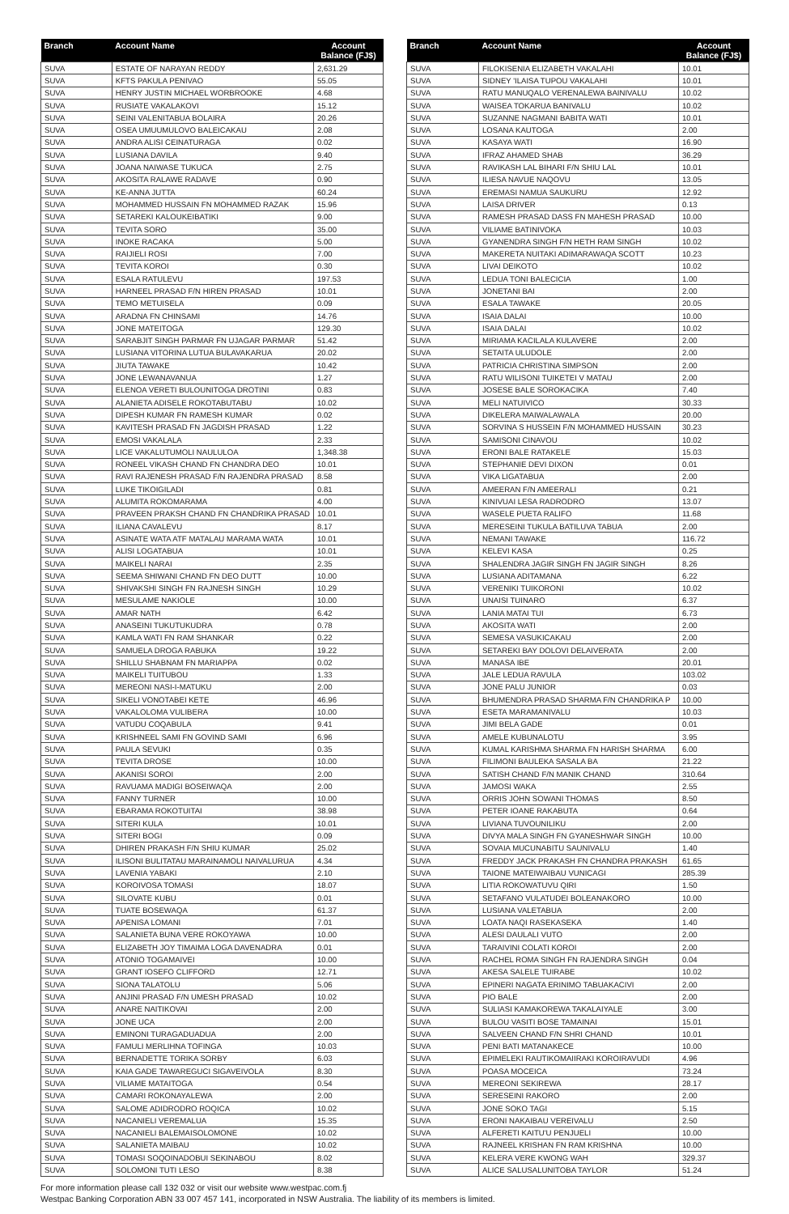| Branch | Account Name | Account Balance (FJ$) |
| --- | --- | --- |
| SUVA | ESTATE OF NARAYAN REDDY | 2,631.29 |
| SUVA | KFTS PAKULA PENIVAO | 55.05 |
| SUVA | HENRY JUSTIN MICHAEL WORBROOKE | 4.68 |
| SUVA | RUSIATE VAKALAKOVI | 15.12 |
| SUVA | SEINI VALENITABUA BOLAIRA | 20.26 |
| SUVA | OSEA UMUUMULOVO BALEICAKAU | 2.08 |
| SUVA | ANDRA ALISI CEINATURAGA | 0.02 |
| SUVA | LUSIANA DAVILA | 9.40 |
| SUVA | JOANA NAIWASE TUKUCA | 2.75 |
| SUVA | AKOSITA RALAWE RADAVE | 0.90 |
| SUVA | KE-ANNA JUTTA | 60.24 |
| SUVA | MOHAMMED HUSSAIN FN MOHAMMED RAZAK | 15.96 |
| SUVA | SETAREKI KALOUKEIBATIKI | 9.00 |
| SUVA | TEVITA SORO | 35.00 |
| SUVA | INOKE RACAKA | 5.00 |
| SUVA | RAIJIELI ROSI | 7.00 |
| SUVA | TEVITA KOROI | 0.30 |
| SUVA | ESALA RATULEVU | 197.53 |
| SUVA | HARNEEL PRASAD F/N HIREN PRASAD | 10.01 |
| SUVA | TEMO METUISELA | 0.09 |
| SUVA | ARADNA FN CHINSAMI | 14.76 |
| SUVA | JONE MATEITOGA | 129.30 |
| SUVA | SARABJIT SINGH PARMAR FN UJAGAR PARMAR | 51.42 |
| SUVA | LUSIANA VITORINA LUTUA BULAVAKARUA | 20.02 |
| SUVA | JIUTA TAWAKE | 10.42 |
| SUVA | JONE LEWANAVANUA | 1.27 |
| SUVA | ELENOA VERETI BULOUNITOGA DROTINI | 0.83 |
| SUVA | ALANIETA ADISELE ROKOTABUTABU | 10.02 |
| SUVA | DIPESH KUMAR FN RAMESH KUMAR | 0.02 |
| SUVA | KAVITESH PRASAD FN JAGDISH PRASAD | 1.22 |
| SUVA | EMOSI VAKALALA | 2.33 |
| SUVA | LICE VAKALUTUMOLI NAULULOA | 1,348.38 |
| SUVA | RONEEL VIKASH CHAND FN CHANDRA DEO | 10.01 |
| SUVA | RAVI RAJENESH PRASAD F/N RAJENDRA PRASAD | 8.58 |
| SUVA | LUKE TIKOIGILADI | 0.81 |
| SUVA | ALUMITA ROKOMARAMA | 4.00 |
| SUVA | PRAVEEN PRAKSH CHAND FN CHANDRIKA PRASAD | 10.01 |
| SUVA | ILIANA CAVALEVU | 8.17 |
| SUVA | ASINATE WATA ATF MATALAU MARAMA WATA | 10.01 |
| SUVA | ALISI LOGATABUA | 10.01 |
| SUVA | MAIKELI NARAI | 2.35 |
| SUVA | SEEMA SHIWANI CHAND FN DEO DUTT | 10.00 |
| SUVA | SHIVAKSHI SINGH FN RAJNESH SINGH | 10.29 |
| SUVA | MESULAME NAKIOLE | 10.00 |
| SUVA | AMAR NATH | 6.42 |
| SUVA | ANASEINI TUKUTUKUDRA | 0.78 |
| SUVA | KAMLA WATI FN RAM SHANKAR | 0.22 |
| SUVA | SAMUELA DROGA RABUKA | 19.22 |
| SUVA | SHILLU SHABNAM FN MARIAPPA | 0.02 |
| SUVA | MAIKELI TUITUBOU | 1.33 |
| SUVA | MEREONI NASI-I-MATUKU | 2.00 |
| SUVA | SIKELI VONOTABEI KETE | 46.96 |
| SUVA | VAKALOLOMA VULIBERA | 10.00 |
| SUVA | VATUDU COQABULA | 9.41 |
| SUVA | KRISHNEEL SAMI FN GOVIND SAMI | 6.96 |
| SUVA | PAULA SEVUKI | 0.35 |
| SUVA | TEVITA DROSE | 10.00 |
| SUVA | AKANISI SOROI | 2.00 |
| SUVA | RAVUAMA MADIGI BOSEIWAQA | 2.00 |
| SUVA | FANNY TURNER | 10.00 |
| SUVA | EBARAMA ROKOTUITAI | 38.98 |
| SUVA | SITERI KULA | 10.01 |
| SUVA | SITERI BOGI | 0.09 |
| SUVA | DHIREN PRAKASH F/N SHIU KUMAR | 25.02 |
| SUVA | ILISONI BULITATAU MARAINAMOLI NAIVALURUA | 4.34 |
| SUVA | LAVENIA YABAKI | 2.10 |
| SUVA | KOROIVOSA TOMASI | 18.07 |
| SUVA | SILOVATE KUBU | 0.01 |
| SUVA | TUATE BOSEWAQA | 61.37 |
| SUVA | APENISA LOMANI | 7.01 |
| SUVA | SALANIETA BUNA VERE ROKOYAWA | 10.00 |
| SUVA | ELIZABETH JOY TIMAIMA LOGA DAVENADRA | 0.01 |
| SUVA | ATONIO TOGAMAIVEI | 10.00 |
| SUVA | GRANT IOSEFO CLIFFORD | 12.71 |
| SUVA | SIONA TALATOLU | 5.06 |
| SUVA | ANJINI PRASAD F/N UMESH PRASAD | 10.02 |
| SUVA | ANARE NAITIKOVAI | 2.00 |
| SUVA | JONE UCA | 2.00 |
| SUVA | EMINONI TURAGADUADUA | 2.00 |
| SUVA | FAMULI MERLIHNA TOFINGA | 10.03 |
| SUVA | BERNADETTE TORIKA SORBY | 6.03 |
| SUVA | KAIA GADE TAWAREGUCI SIGAVEIVOLA | 8.30 |
| SUVA | VILIAME MATAITOGA | 0.54 |
| SUVA | CAMARI ROKONAYALEWA | 2.00 |
| SUVA | SALOME ADIDRODRO ROQICA | 10.02 |
| SUVA | NACANIELI VEREMALUA | 15.35 |
| SUVA | NACANIELI BALEMAISOLOMONE | 10.02 |
| SUVA | SALANIETA MAIBAU | 10.02 |
| SUVA | TOMASI SOQOINADOBUI SEKINABOU | 8.02 |
| SUVA | SOLOMONI TUTI LESO | 8.38 |
| Branch | Account Name | Account Balance (FJ$) |
| --- | --- | --- |
| SUVA | FILOKISENIA ELIZABETH VAKALAHI | 10.01 |
| SUVA | SIDNEY 'ILAISA TUPOU VAKALAHI | 10.01 |
| SUVA | RATU MANUQALO VERENALEWA BAINIVALU | 10.02 |
| SUVA | WAISEA TOKARUA BANIVALU | 10.02 |
| SUVA | SUZANNE NAGMANI BABITA WATI | 10.01 |
| SUVA | LOSANA KAUTOGA | 2.00 |
| SUVA | KASAYA WATI | 16.90 |
| SUVA | IFRAZ AHAMED SHAB | 36.29 |
| SUVA | RAVIKASH LAL BIHARI F/N SHIU LAL | 10.01 |
| SUVA | ILIESA NAVUE NAQOVU | 13.05 |
| SUVA | EREMASI NAMUA SAUKURU | 12.92 |
| SUVA | LAISA DRIVER | 0.13 |
| SUVA | RAMESH PRASAD DASS FN MAHESH PRASAD | 10.00 |
| SUVA | VILIAME BATINIVOKA | 10.03 |
| SUVA | GYANENDRA SINGH F/N HETH RAM SINGH | 10.02 |
| SUVA | MAKERETA NUITAKI ADIMARAWAQA SCOTT | 10.23 |
| SUVA | LIVAI DEIKOTO | 10.02 |
| SUVA | LEDUA TONI BALECICIA | 1.00 |
| SUVA | JONETANI BAI | 2.00 |
| SUVA | ESALA TAWAKE | 20.05 |
| SUVA | ISAIA DALAI | 10.00 |
| SUVA | ISAIA DALAI | 10.02 |
| SUVA | MIRIAMA KACILALA KULAVERE | 2.00 |
| SUVA | SETAITA ULUDOLE | 2.00 |
| SUVA | PATRICIA CHRISTINA SIMPSON | 2.00 |
| SUVA | RATU WILISONI TUIKETEI V MATAU | 2.00 |
| SUVA | JOSESE BALE SOROKACIKA | 7.40 |
| SUVA | MELI NATUIVICO | 30.33 |
| SUVA | DIKELERA MAIWALAWALA | 20.00 |
| SUVA | SORVINA S HUSSEIN F/N MOHAMMED HUSSAIN | 30.23 |
| SUVA | SAMISONI CINAVOU | 10.02 |
| SUVA | ERONI BALE RATAKELE | 15.03 |
| SUVA | STEPHANIE DEVI DIXON | 0.01 |
| SUVA | VIKA LIGATABUA | 2.00 |
| SUVA | AMEERAN F/N AMEERALI | 0.21 |
| SUVA | KINIVUAI LESA RADRODRO | 13.07 |
| SUVA | WASELE PUETA RALIFO | 11.68 |
| SUVA | MERESEINI TUKULA BATILUVA TABUA | 2.00 |
| SUVA | NEMANI TAWAKE | 116.72 |
| SUVA | KELEVI KASA | 0.25 |
| SUVA | SHALENDRA JAGIR SINGH FN JAGIR SINGH | 8.26 |
| SUVA | LUSIANA ADITAMANA | 6.22 |
| SUVA | VERENIKI TUIKORONI | 10.02 |
| SUVA | UNAISI TUINARO | 6.37 |
| SUVA | LANIA MATAI TUI | 6.73 |
| SUVA | AKOSITA WATI | 2.00 |
| SUVA | SEMESA VASUKICAKAU | 2.00 |
| SUVA | SETAREKI BAY DOLOVI DELAIVERATA | 2.00 |
| SUVA | MANASA IBE | 20.01 |
| SUVA | JALE LEDUA RAVULA | 103.02 |
| SUVA | JONE PALU JUNIOR | 0.03 |
| SUVA | BHUMENDRA PRASAD SHARMA F/N CHANDRIKA P | 10.00 |
| SUVA | ESETA MARAMANIVALU | 10.03 |
| SUVA | JIMI BELA GADE | 0.01 |
| SUVA | AMELE KUBUNALOTU | 3.95 |
| SUVA | KUMAL KARISHMA SHARMA FN HARISH SHARMA | 6.00 |
| SUVA | FILIMONI BAULEKA SASALA BA | 21.22 |
| SUVA | SATISH CHAND F/N MANIK CHAND | 310.64 |
| SUVA | JAMOSI WAKA | 2.55 |
| SUVA | ORRIS JOHN SOWANI THOMAS | 8.50 |
| SUVA | PETER IOANE RAKABUTA | 0.64 |
| SUVA | LIVIANA TUVOUNILIKU | 2.00 |
| SUVA | DIVYA MALA SINGH FN GYANESHWAR SINGH | 10.00 |
| SUVA | SOVAIA MUCUNABITU SAUNIVALU | 1.40 |
| SUVA | FREDDY JACK PRAKASH FN CHANDRA PRAKASH | 61.65 |
| SUVA | TAIONE MATEIWAIBAU VUNICAGI | 285.39 |
| SUVA | LITIA ROKOWATUVU QIRI | 1.50 |
| SUVA | SETAFANO VULATUDEI BOLEANAKORO | 10.00 |
| SUVA | LUSIANA VALETABUA | 2.00 |
| SUVA | LOATA NAQI RASEKASEKA | 1.40 |
| SUVA | ALESI DAULALI VUTO | 2.00 |
| SUVA | TARAIVINI COLATI KOROI | 2.00 |
| SUVA | RACHEL ROMA SINGH FN RAJENDRA SINGH | 0.04 |
| SUVA | AKESA SALELE TUIRABE | 10.02 |
| SUVA | EPINERI NAGATA ERINIMO TABUAKACIVI | 2.00 |
| SUVA | PIO BALE | 2.00 |
| SUVA | SULIASI KAMAKOREWA TAKALAIYALE | 3.00 |
| SUVA | BULOU VASITI BOSE TAMAINAI | 15.01 |
| SUVA | SALVEEN CHAND F/N SHRI CHAND | 10.01 |
| SUVA | PENI BATI MATANAKECE | 10.00 |
| SUVA | EPIMELEKI RAUTIKOMAIIRAKI KOROIRAVUDI | 4.96 |
| SUVA | POASA MOCEICA | 73.24 |
| SUVA | MEREONI SEKIREWA | 28.17 |
| SUVA | SERESEINI RAKORO | 2.00 |
| SUVA | JONE SOKO TAGI | 5.15 |
| SUVA | ERONI NAKAIBAU VEREIVALU | 2.50 |
| SUVA | ALFERETI KAITU'U PENJUELI | 10.00 |
| SUVA | RAJNEEL KRISHAN FN RAM KRISHNA | 10.00 |
| SUVA | KELERA VERE KWONG WAH | 329.37 |
| SUVA | ALICE SALUSALUNITOBA TAYLOR | 51.24 |
For more information please call 132 032 or visit our website www.westpac.com.fj
Westpac Banking Corporation ABN 33 007 457 141, incorporated in NSW Australia. The liability of its members is limited.